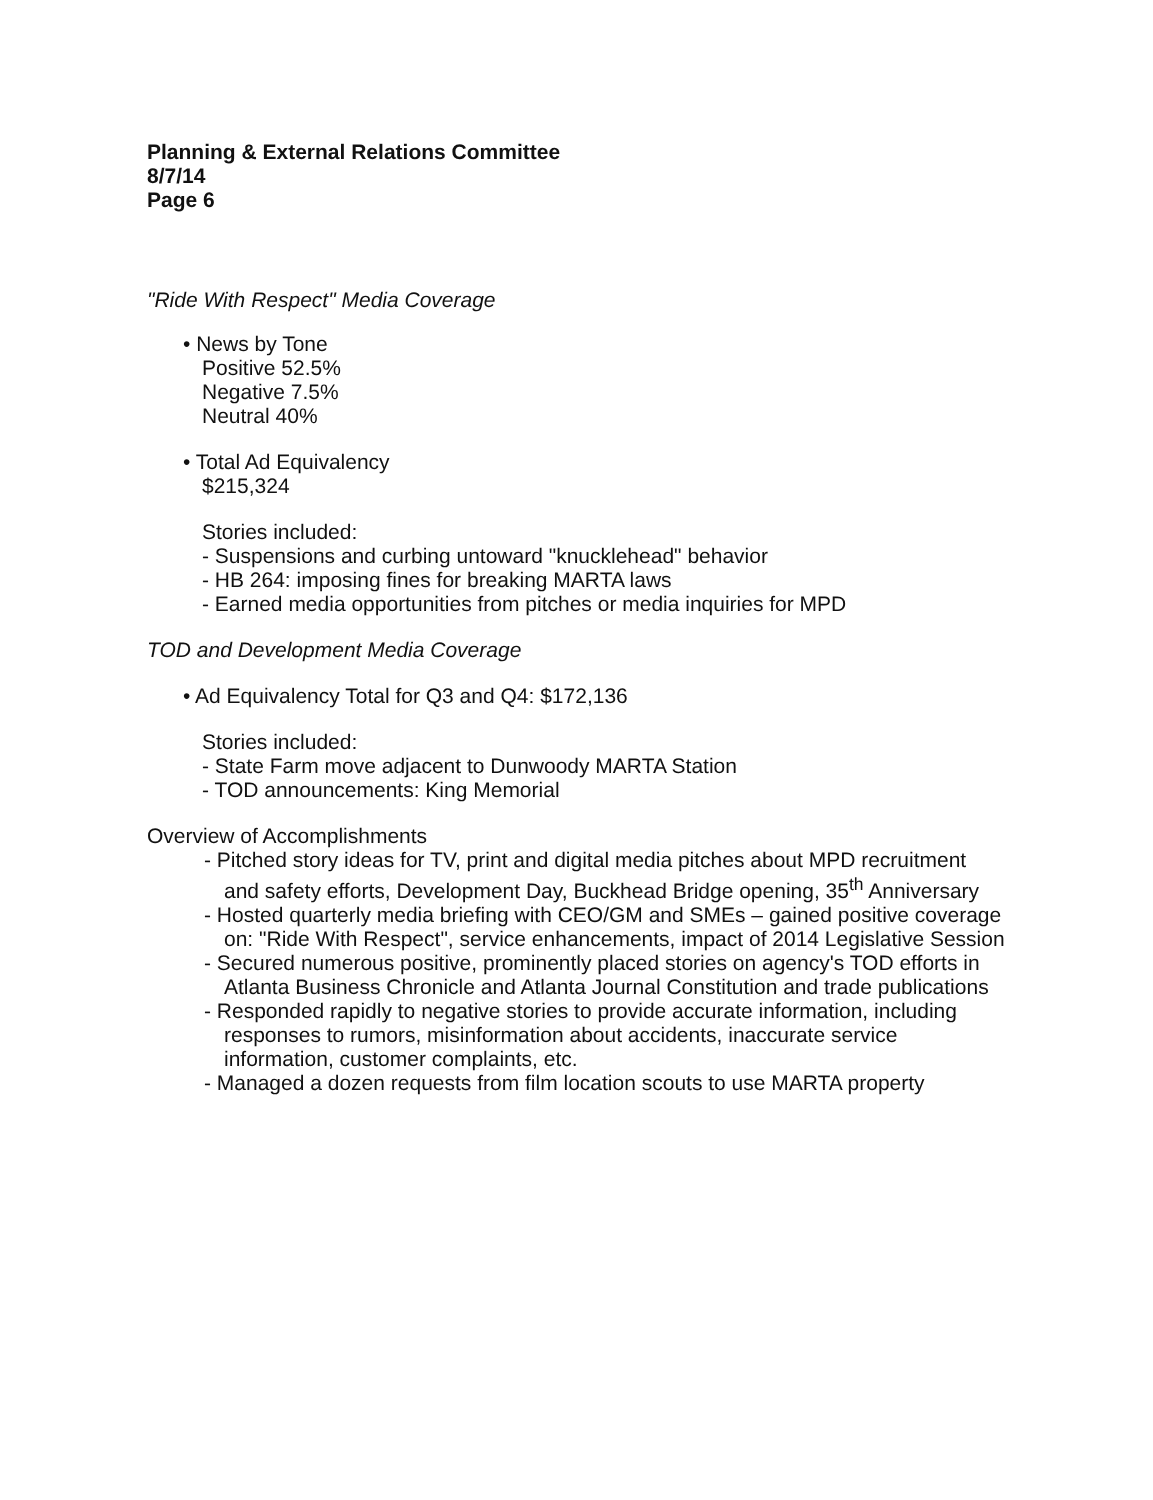Planning & External Relations Committee
8/7/14
Page 6
"Ride With Respect" Media Coverage
• News by Tone
Positive 52.5%
Negative 7.5%
Neutral 40%
• Total Ad Equivalency
$215,324
Stories included:
- Suspensions and curbing untoward "knucklehead" behavior
- HB 264: imposing fines for breaking MARTA laws
- Earned media opportunities from pitches or media inquiries for MPD
TOD and Development Media Coverage
• Ad Equivalency Total for Q3 and Q4: $172,136
Stories included:
- State Farm move adjacent to Dunwoody MARTA Station
- TOD announcements: King Memorial
Overview of Accomplishments
- Pitched story ideas for TV, print and digital media pitches about MPD recruitment and safety efforts, Development Day, Buckhead Bridge opening, 35<sup>th</sup> Anniversary
- Hosted quarterly media briefing with CEO/GM and SMEs – gained positive coverage on: "Ride With Respect", service enhancements, impact of 2014 Legislative Session
- Secured numerous positive, prominently placed stories on agency's TOD efforts in Atlanta Business Chronicle and Atlanta Journal Constitution and trade publications
- Responded rapidly to negative stories to provide accurate information, including responses to rumors, misinformation about accidents, inaccurate service information, customer complaints, etc.
- Managed a dozen requests from film location scouts to use MARTA property